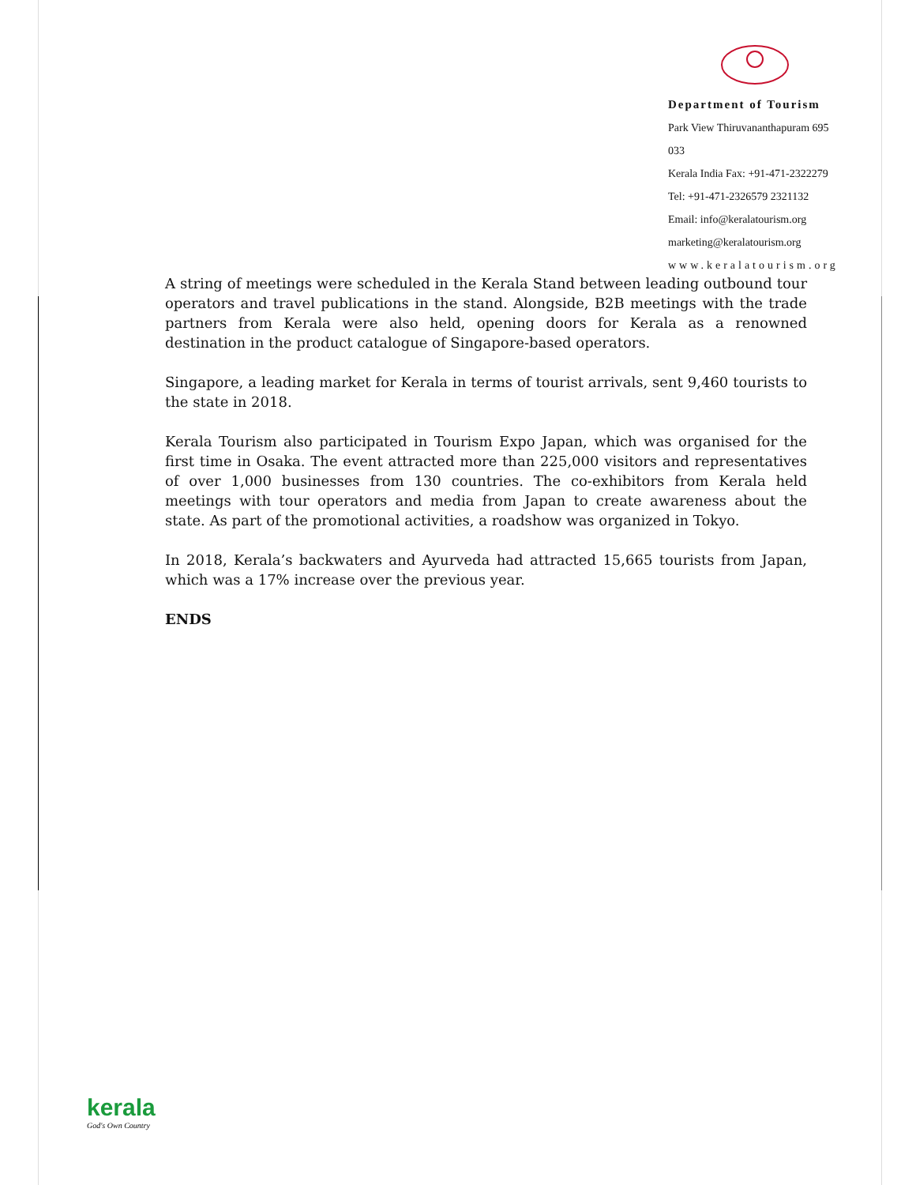Department of Tourism
Park View Thiruvananthapuram 695 033
Kerala India Fax: +91-471-2322279
Tel: +91-471-2326579 2321132
Email: info@keralatourism.org
marketing@keralatourism.org
www.keralatourism.org
A string of meetings were scheduled in the Kerala Stand between leading outbound tour operators and travel publications in the stand. Alongside, B2B meetings with the trade partners from Kerala were also held, opening doors for Kerala as a renowned destination in the product catalogue of Singapore-based operators.
Singapore, a leading market for Kerala in terms of tourist arrivals, sent 9,460 tourists to the state in 2018.
Kerala Tourism also participated in Tourism Expo Japan, which was organised for the first time in Osaka. The event attracted more than 225,000 visitors and representatives of over 1,000 businesses from 130 countries. The co-exhibitors from Kerala held meetings with tour operators and media from Japan to create awareness about the state. As part of the promotional activities, a roadshow was organized in Tokyo.
In 2018, Kerala’s backwaters and Ayurveda had attracted 15,665 tourists from Japan, which was a 17% increase over the previous year.
ENDS
kerala
God's Own Country